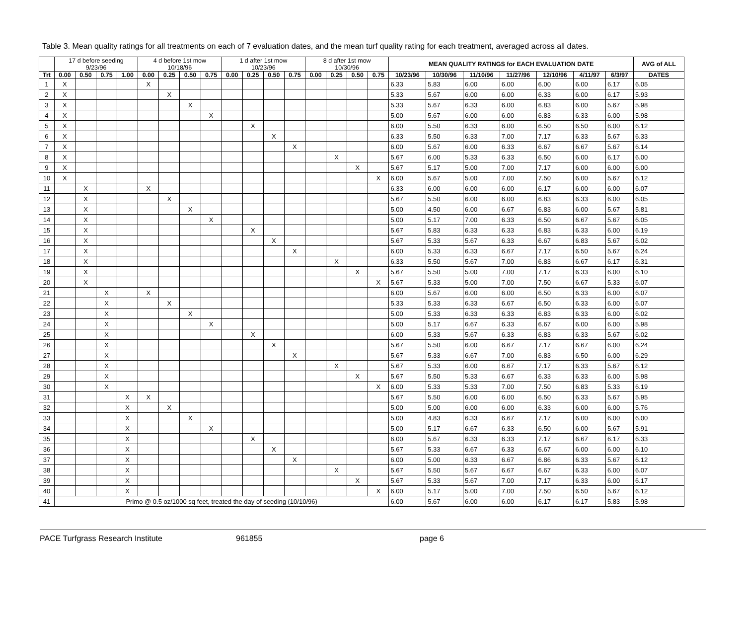Table 3. Mean quality ratings for all treatments on each of 7 evaluation dates, and the mean turf quality rating for each treatment, averaged across all dates.
| | 17 d before seeding 9/23/96 | | | | 4 d before 1st mow 10/18/96 | | | | 1 d after 1st mow 10/23/96 | | | | 8 d after 1st mow 10/30/96 | | | | MEAN QUALITY RATINGS for EACH EVALUATION DATE | | | | | | | AVG of ALL |
| --- | --- | --- | --- | --- | --- | --- | --- | --- | --- | --- | --- | --- | --- | --- | --- | --- | --- | --- | --- | --- | --- | --- | --- | --- |
| Trt | 0.00 | 0.50 | 0.75 | 1.00 | 0.00 | 0.25 | 0.50 | 0.75 | 0.00 | 0.25 | 0.50 | 0.75 | 0.00 | 0.25 | 0.50 | 0.75 | 10/23/96 | 10/30/96 | 11/10/96 | 11/27/96 | 12/10/96 | 4/11/97 | 6/3/97 | DATES |
| 1 | X | | | | X | | | | | | | | | | | | 6.33 | 5.83 | 6.00 | 6.00 | 6.00 | 6.00 | 6.17 | 6.05 |
| 2 | X | | | | | X | | | | | | | | | | | 5.33 | 5.67 | 6.00 | 6.00 | 6.33 | 6.00 | 6.17 | 5.93 |
| 3 | X | | | | | | X | | | | | | | | | | 5.33 | 5.67 | 6.33 | 6.00 | 6.83 | 6.00 | 5.67 | 5.98 |
| 4 | X | | | | | | | X | | | | | | | | | 5.00 | 5.67 | 6.00 | 6.00 | 6.83 | 6.33 | 6.00 | 5.98 |
| 5 | X | | | | | | | | | X | | | | | | | 6.00 | 5.50 | 6.33 | 6.00 | 6.50 | 6.50 | 6.00 | 6.12 |
| 6 | X | | | | | | | | | | X | | | | | | 6.33 | 5.50 | 6.33 | 7.00 | 7.17 | 6.33 | 5.67 | 6.33 |
| 7 | X | | | | | | | | | | | X | | | | | 6.00 | 5.67 | 6.00 | 6.33 | 6.67 | 6.67 | 5.67 | 6.14 |
| 8 | X | | | | | | | | | | | | | X | | | 5.67 | 6.00 | 5.33 | 6.33 | 6.50 | 6.00 | 6.17 | 6.00 |
| 9 | X | | | | | | | | | | | | | | X | | 5.67 | 5.17 | 5.00 | 7.00 | 7.17 | 6.00 | 6.00 | 6.00 |
| 10 | X | | | | | | | | | | | | | | | X | 6.00 | 5.67 | 5.00 | 7.00 | 7.50 | 6.00 | 5.67 | 6.12 |
| 11 | | X | | | X | | | | | | | | | | | | 6.33 | 6.00 | 6.00 | 6.00 | 6.17 | 6.00 | 6.00 | 6.07 |
| 12 | | X | | | | X | | | | | | | | | | | 5.67 | 5.50 | 6.00 | 6.00 | 6.83 | 6.33 | 6.00 | 6.05 |
| 13 | | X | | | | | X | | | | | | | | | | 5.00 | 4.50 | 6.00 | 6.67 | 6.83 | 6.00 | 5.67 | 5.81 |
| 14 | | X | | | | | | X | | | | | | | | | 5.00 | 5.17 | 7.00 | 6.33 | 6.50 | 6.67 | 5.67 | 6.05 |
| 15 | | X | | | | | | | | X | | | | | | | 5.67 | 5.83 | 6.33 | 6.33 | 6.83 | 6.33 | 6.00 | 6.19 |
| 16 | | X | | | | | | | | | X | | | | | | 5.67 | 5.33 | 5.67 | 6.33 | 6.67 | 6.83 | 5.67 | 6.02 |
| 17 | | X | | | | | | | | | | X | | | | | 6.00 | 5.33 | 6.33 | 6.67 | 7.17 | 6.50 | 5.67 | 6.24 |
| 18 | | X | | | | | | | | | | | | X | | | 6.33 | 5.50 | 5.67 | 7.00 | 6.83 | 6.67 | 6.17 | 6.31 |
| 19 | | X | | | | | | | | | | | | | X | | 5.67 | 5.50 | 5.00 | 7.00 | 7.17 | 6.33 | 6.00 | 6.10 |
| 20 | | X | | | | | | | | | | | | | | X | 5.67 | 5.33 | 5.00 | 7.00 | 7.50 | 6.67 | 5.33 | 6.07 |
| 21 | | | X | | X | | | | | | | | | | | | 6.00 | 5.67 | 6.00 | 6.00 | 6.50 | 6.33 | 6.00 | 6.07 |
| 22 | | | X | | | X | | | | | | | | | | | 5.33 | 5.33 | 6.33 | 6.67 | 6.50 | 6.33 | 6.00 | 6.07 |
| 23 | | | X | | | | X | | | | | | | | | | 5.00 | 5.33 | 6.33 | 6.33 | 6.83 | 6.33 | 6.00 | 6.02 |
| 24 | | | X | | | | | X | | | | | | | | | 5.00 | 5.17 | 6.67 | 6.33 | 6.67 | 6.00 | 6.00 | 5.98 |
| 25 | | | X | | | | | | | X | | | | | | | 6.00 | 5.33 | 5.67 | 6.33 | 6.83 | 6.33 | 5.67 | 6.02 |
| 26 | | | X | | | | | | | | X | | | | | | 5.67 | 5.50 | 6.00 | 6.67 | 7.17 | 6.67 | 6.00 | 6.24 |
| 27 | | | X | | | | | | | | | X | | | | | 5.67 | 5.33 | 6.67 | 7.00 | 6.83 | 6.50 | 6.00 | 6.29 |
| 28 | | | X | | | | | | | | | | | X | | | 5.67 | 5.33 | 6.00 | 6.67 | 7.17 | 6.33 | 5.67 | 6.12 |
| 29 | | | X | | | | | | | | | | | | X | | 5.67 | 5.50 | 5.33 | 6.67 | 6.33 | 6.33 | 6.00 | 5.98 |
| 30 | | | X | | | | | | | | | | | | | X | 6.00 | 5.33 | 5.33 | 7.00 | 7.50 | 6.83 | 5.33 | 6.19 |
| 31 | | | | X | X | | | | | | | | | | | | 5.67 | 5.50 | 6.00 | 6.00 | 6.50 | 6.33 | 5.67 | 5.95 |
| 32 | | | | X | | X | | | | | | | | | | | 5.00 | 5.00 | 6.00 | 6.00 | 6.33 | 6.00 | 6.00 | 5.76 |
| 33 | | | | X | | | X | | | | | | | | | | 5.00 | 4.83 | 6.33 | 6.67 | 7.17 | 6.00 | 6.00 | 6.00 |
| 34 | | | | X | | | | X | | | | | | | | | 5.00 | 5.17 | 6.67 | 6.33 | 6.50 | 6.00 | 5.67 | 5.91 |
| 35 | | | | X | | | | | | X | | | | | | | 6.00 | 5.67 | 6.33 | 6.33 | 7.17 | 6.67 | 6.17 | 6.33 |
| 36 | | | | X | | | | | | | X | | | | | | 5.67 | 5.33 | 6.67 | 6.33 | 6.67 | 6.00 | 6.00 | 6.10 |
| 37 | | | | X | | | | | | | | X | | | | | 6.00 | 5.00 | 6.33 | 6.67 | 6.86 | 6.33 | 5.67 | 6.12 |
| 38 | | | | X | | | | | | | | | | X | | | 5.67 | 5.50 | 5.67 | 6.67 | 6.67 | 6.33 | 6.00 | 6.07 |
| 39 | | | | X | | | | | | | | | | | X | | 5.67 | 5.33 | 5.67 | 7.00 | 7.17 | 6.33 | 6.00 | 6.17 |
| 40 | | | | X | | | | | | | | | | | | X | 6.00 | 5.17 | 5.00 | 7.00 | 7.50 | 6.50 | 5.67 | 6.12 |
| 41 | Primo @ 0.5 oz/1000 sq feet, treated the day of seeding (10/10/96) | | | | | | | | | | | | | | | | 6.00 | 5.67 | 6.00 | 6.00 | 6.17 | 6.17 | 5.83 | 5.98 |
PACE Turfgrass Research Institute 961855 page 6